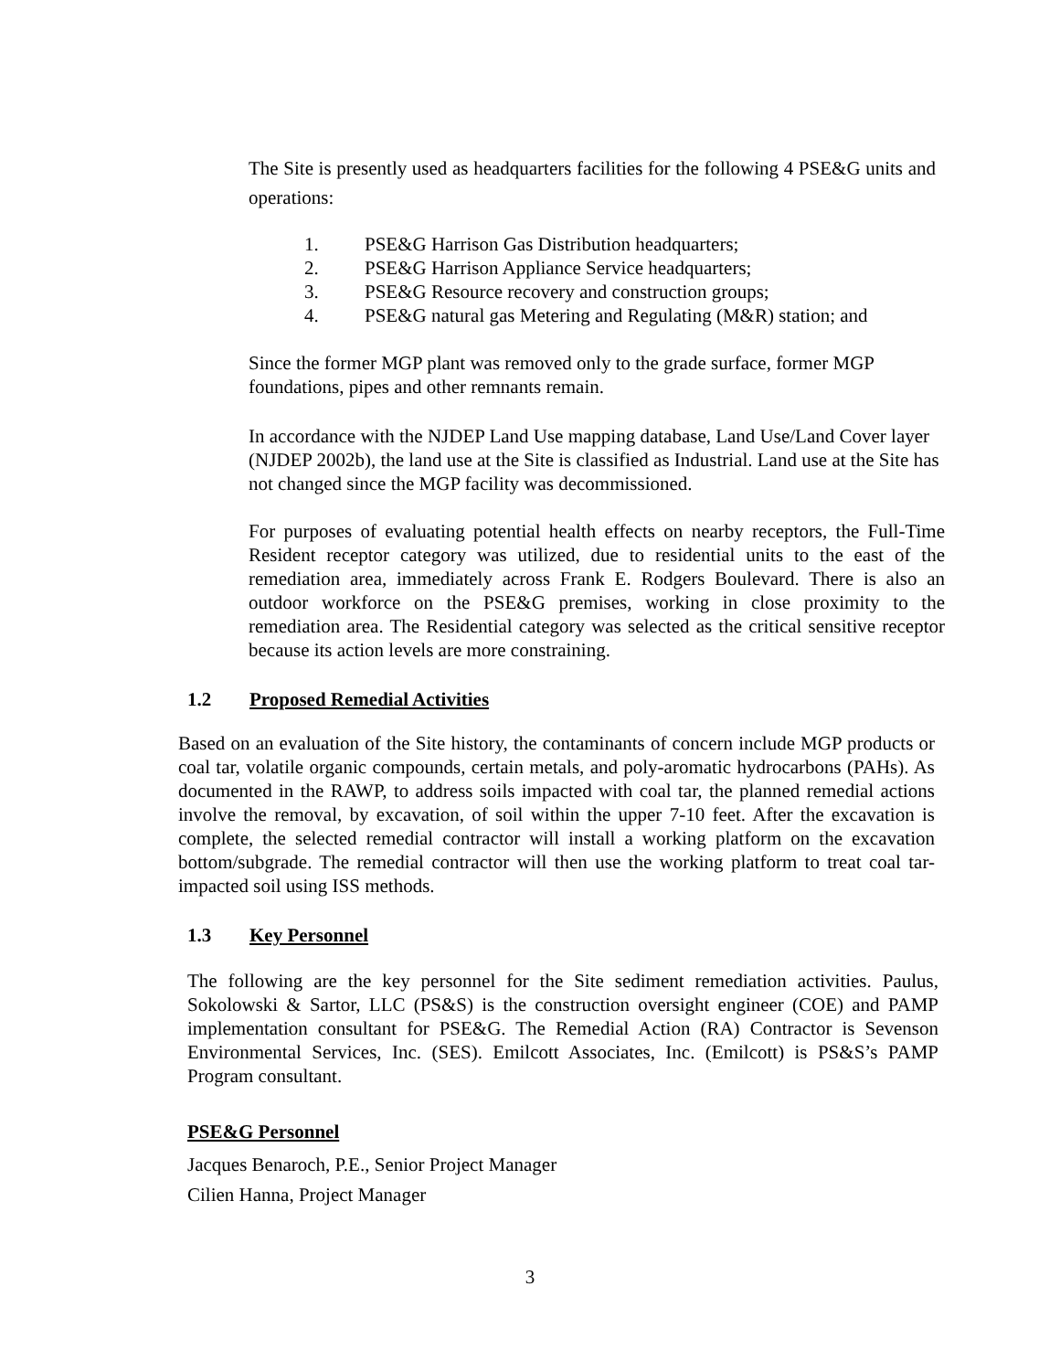The Site is presently used as headquarters facilities for the following 4 PSE&G units and operations:
1. PSE&G Harrison Gas Distribution headquarters;
2. PSE&G Harrison Appliance Service headquarters;
3. PSE&G Resource recovery and construction groups;
4. PSE&G natural gas Metering and Regulating (M&R) station; and
Since the former MGP plant was removed only to the grade surface, former MGP foundations, pipes and other remnants remain.
In accordance with the NJDEP Land Use mapping database, Land Use/Land Cover layer (NJDEP 2002b), the land use at the Site is classified as Industrial. Land use at the Site has not changed since the MGP facility was decommissioned.
For purposes of evaluating potential health effects on nearby receptors, the Full-Time Resident receptor category was utilized, due to residential units to the east of the remediation area, immediately across Frank E. Rodgers Boulevard. There is also an outdoor workforce on the PSE&G premises, working in close proximity to the remediation area. The Residential category was selected as the critical sensitive receptor because its action levels are more constraining.
1.2 Proposed Remedial Activities
Based on an evaluation of the Site history, the contaminants of concern include MGP products or coal tar, volatile organic compounds, certain metals, and poly-aromatic hydrocarbons (PAHs). As documented in the RAWP, to address soils impacted with coal tar, the planned remedial actions involve the removal, by excavation, of soil within the upper 7-10 feet. After the excavation is complete, the selected remedial contractor will install a working platform on the excavation bottom/subgrade. The remedial contractor will then use the working platform to treat coal tar-impacted soil using ISS methods.
1.3 Key Personnel
The following are the key personnel for the Site sediment remediation activities. Paulus, Sokolowski & Sartor, LLC (PS&S) is the construction oversight engineer (COE) and PAMP implementation consultant for PSE&G. The Remedial Action (RA) Contractor is Sevenson Environmental Services, Inc. (SES). Emilcott Associates, Inc. (Emilcott) is PS&S’s PAMP Program consultant.
PSE&G Personnel
Jacques Benaroch, P.E., Senior Project Manager
Cilien Hanna, Project Manager
3